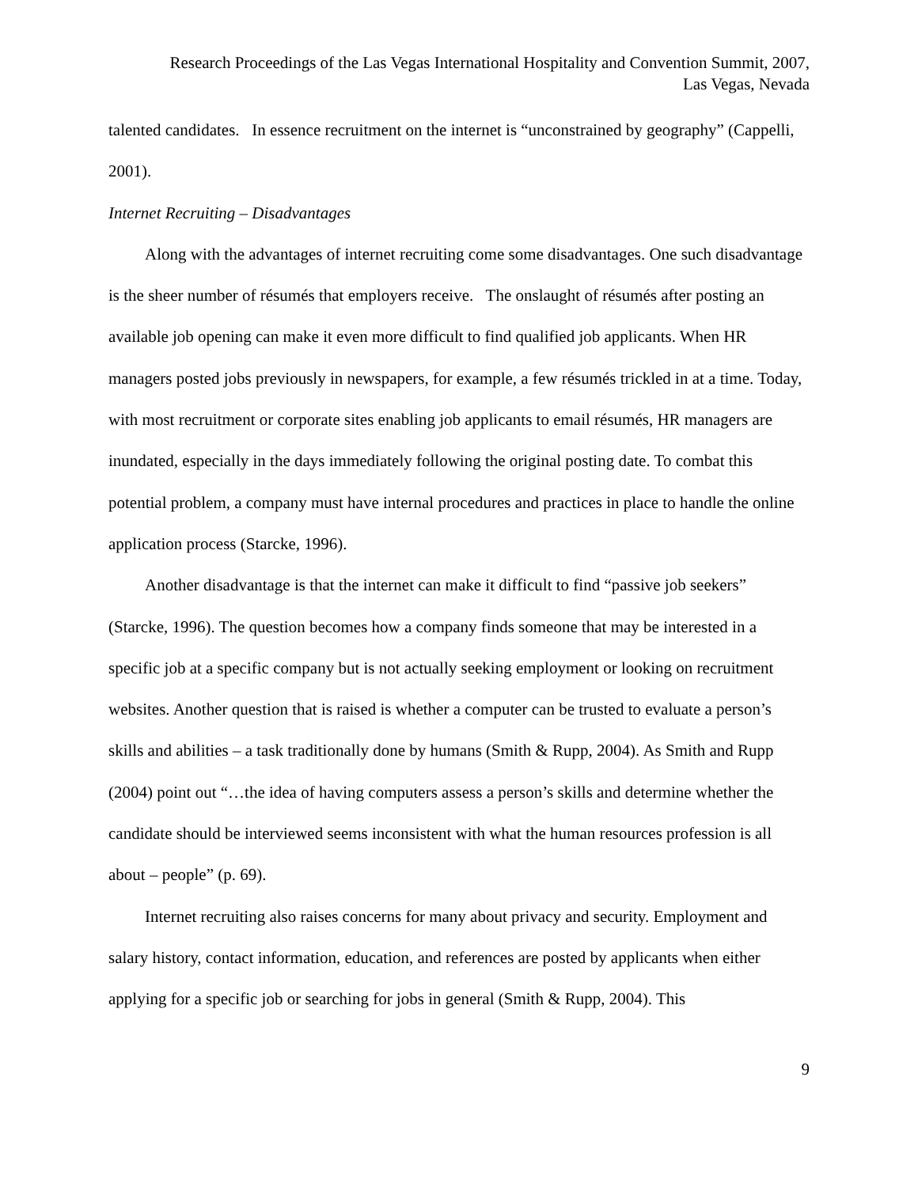Research Proceedings of the Las Vegas International Hospitality and Convention Summit, 2007,
Las Vegas, Nevada
talented candidates. In essence recruitment on the internet is “unconstrained by geography” (Cappelli, 2001).
Internet Recruiting – Disadvantages
Along with the advantages of internet recruiting come some disadvantages. One such disadvantage is the sheer number of résumés that employers receive. The onslaught of résumés after posting an available job opening can make it even more difficult to find qualified job applicants. When HR managers posted jobs previously in newspapers, for example, a few résumés trickled in at a time. Today, with most recruitment or corporate sites enabling job applicants to email résumés, HR managers are inundated, especially in the days immediately following the original posting date. To combat this potential problem, a company must have internal procedures and practices in place to handle the online application process (Starcke, 1996).
Another disadvantage is that the internet can make it difficult to find “passive job seekers” (Starcke, 1996). The question becomes how a company finds someone that may be interested in a specific job at a specific company but is not actually seeking employment or looking on recruitment websites. Another question that is raised is whether a computer can be trusted to evaluate a person’s skills and abilities – a task traditionally done by humans (Smith & Rupp, 2004). As Smith and Rupp (2004) point out “…the idea of having computers assess a person’s skills and determine whether the candidate should be interviewed seems inconsistent with what the human resources profession is all about – people” (p. 69).
Internet recruiting also raises concerns for many about privacy and security. Employment and salary history, contact information, education, and references are posted by applicants when either applying for a specific job or searching for jobs in general (Smith & Rupp, 2004). This
9